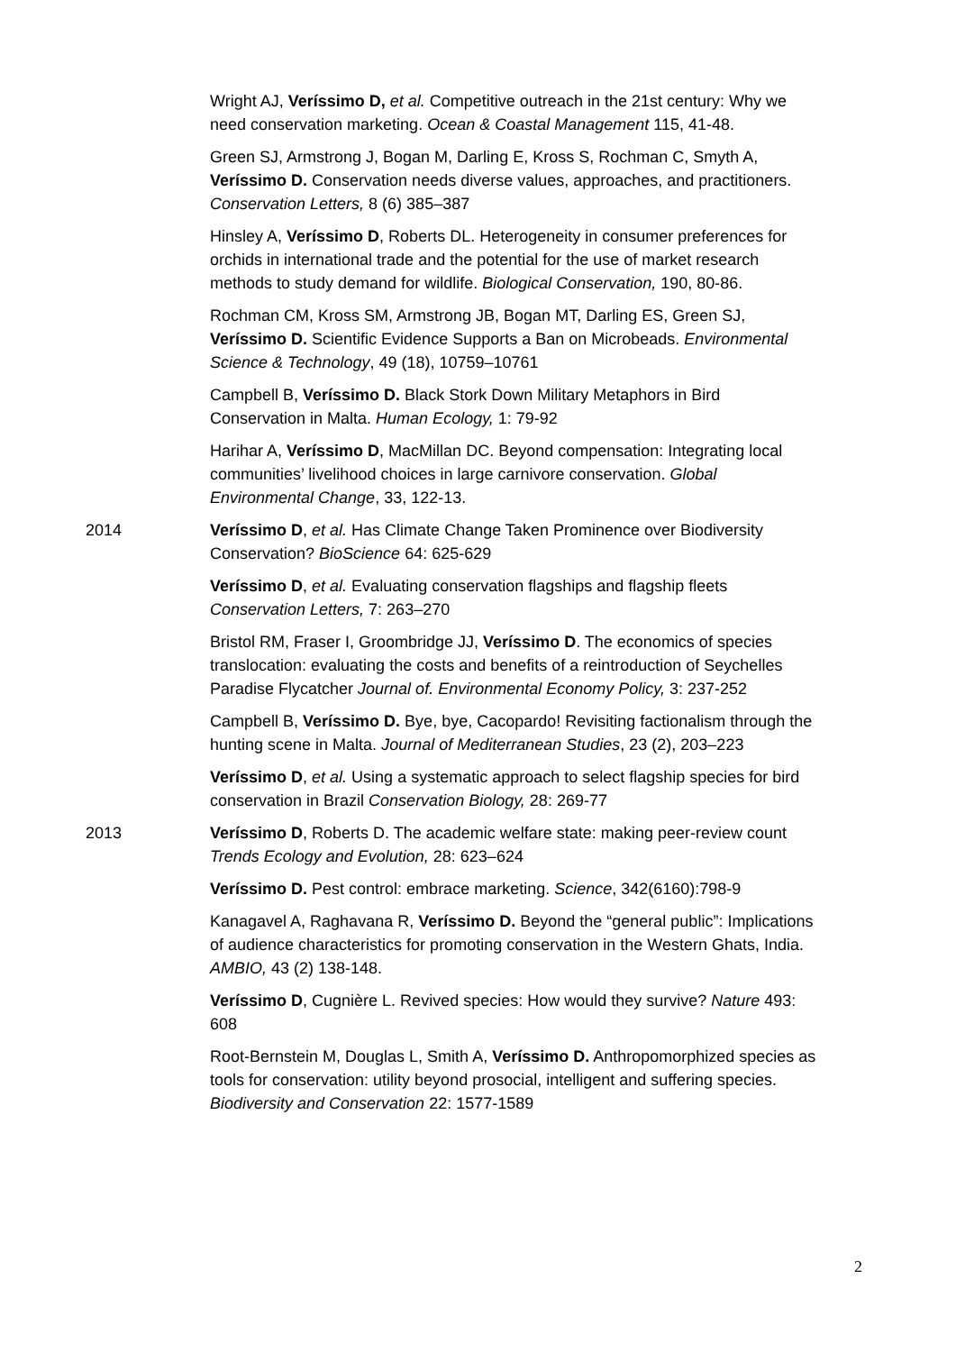Wright AJ, Veríssimo D, et al. Competitive outreach in the 21st century: Why we need conservation marketing. Ocean & Coastal Management 115, 41-48.
Green SJ, Armstrong J, Bogan M, Darling E, Kross S, Rochman C, Smyth A, Veríssimo D. Conservation needs diverse values, approaches, and practitioners. Conservation Letters, 8 (6) 385–387
Hinsley A, Veríssimo D, Roberts DL. Heterogeneity in consumer preferences for orchids in international trade and the potential for the use of market research methods to study demand for wildlife. Biological Conservation, 190, 80-86.
Rochman CM, Kross SM, Armstrong JB, Bogan MT, Darling ES, Green SJ, Veríssimo D. Scientific Evidence Supports a Ban on Microbeads. Environmental Science & Technology, 49 (18), 10759–10761
Campbell B, Veríssimo D. Black Stork Down Military Metaphors in Bird Conservation in Malta. Human Ecology, 1: 79-92
Harihar A, Veríssimo D, MacMillan DC. Beyond compensation: Integrating local communities’ livelihood choices in large carnivore conservation. Global Environmental Change, 33, 122-13.
2014 Veríssimo D, et al. Has Climate Change Taken Prominence over Biodiversity Conservation? BioScience 64: 625-629
Veríssimo D, et al. Evaluating conservation flagships and flagship fleets Conservation Letters, 7: 263–270
Bristol RM, Fraser I, Groombridge JJ, Veríssimo D. The economics of species translocation: evaluating the costs and benefits of a reintroduction of Seychelles Paradise Flycatcher Journal of. Environmental Economy Policy, 3: 237-252
Campbell B, Veríssimo D. Bye, bye, Cacopardo! Revisiting factionalism through the hunting scene in Malta. Journal of Mediterranean Studies, 23 (2), 203–223
Veríssimo D, et al. Using a systematic approach to select flagship species for bird conservation in Brazil Conservation Biology, 28: 269-77
2013 Veríssimo D, Roberts D. The academic welfare state: making peer-review count Trends Ecology and Evolution, 28: 623–624
Veríssimo D. Pest control: embrace marketing. Science, 342(6160):798-9
Kanagavel A, Raghavana R, Veríssimo D. Beyond the “general public”: Implications of audience characteristics for promoting conservation in the Western Ghats, India. AMBIO, 43 (2) 138-148.
Veríssimo D, Cugnière L. Revived species: How would they survive? Nature 493: 608
Root-Bernstein M, Douglas L, Smith A, Veríssimo D. Anthropomorphized species as tools for conservation: utility beyond prosocial, intelligent and suffering species. Biodiversity and Conservation 22: 1577-1589
2